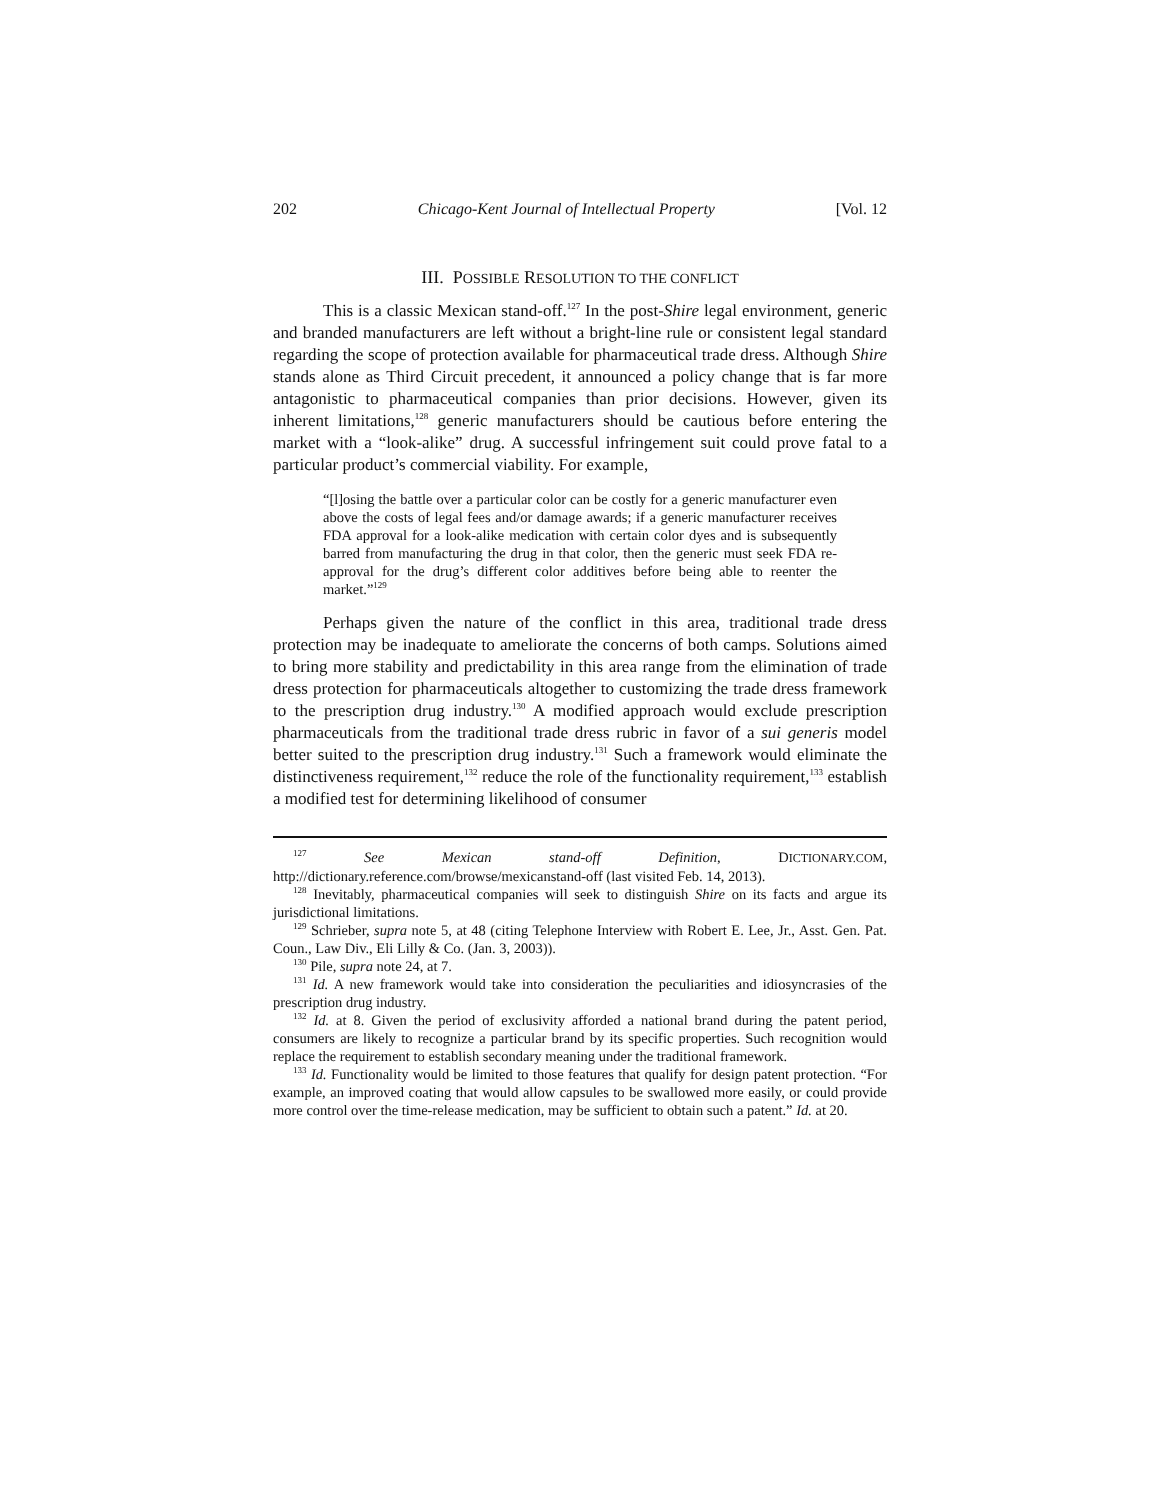202 Chicago-Kent Journal of Intellectual Property [Vol. 12
III. POSSIBLE RESOLUTION TO THE CONFLICT
This is a classic Mexican stand-off.<sup>127</sup> In the post-Shire legal environment, generic and branded manufacturers are left without a bright-line rule or consistent legal standard regarding the scope of protection available for pharmaceutical trade dress. Although Shire stands alone as Third Circuit precedent, it announced a policy change that is far more antagonistic to pharmaceutical companies than prior decisions. However, given its inherent limitations,<sup>128</sup> generic manufacturers should be cautious before entering the market with a “look-alike” drug. A successful infringement suit could prove fatal to a particular product’s commercial viability. For example,
“[l]osing the battle over a particular color can be costly for a generic manufacturer even above the costs of legal fees and/or damage awards; if a generic manufacturer receives FDA approval for a look-alike medication with certain color dyes and is subsequently barred from manufacturing the drug in that color, then the generic must seek FDA re-approval for the drug’s different color additives before being able to reenter the market.”<sup>129</sup>
Perhaps given the nature of the conflict in this area, traditional trade dress protection may be inadequate to ameliorate the concerns of both camps. Solutions aimed to bring more stability and predictability in this area range from the elimination of trade dress protection for pharmaceuticals altogether to customizing the trade dress framework to the prescription drug industry.<sup>130</sup> A modified approach would exclude prescription pharmaceuticals from the traditional trade dress rubric in favor of a sui generis model better suited to the prescription drug industry.<sup>131</sup> Such a framework would eliminate the distinctiveness requirement,<sup>132</sup> reduce the role of the functionality requirement,<sup>133</sup> establish a modified test for determining likelihood of consumer
<sup>127</sup> See Mexican stand-off Definition, DICTIONARY.COM, http://dictionary.reference.com/browse/mexicanstand-off (last visited Feb. 14, 2013).
<sup>128</sup> Inevitably, pharmaceutical companies will seek to distinguish Shire on its facts and argue its jurisdictional limitations.
<sup>129</sup> Schrieber, supra note 5, at 48 (citing Telephone Interview with Robert E. Lee, Jr., Asst. Gen. Pat. Coun., Law Div., Eli Lilly & Co. (Jan. 3, 2003)).
<sup>130</sup> Pile, supra note 24, at 7.
<sup>131</sup> Id. A new framework would take into consideration the peculiarities and idiosyncrasies of the prescription drug industry.
<sup>132</sup> Id. at 8. Given the period of exclusivity afforded a national brand during the patent period, consumers are likely to recognize a particular brand by its specific properties. Such recognition would replace the requirement to establish secondary meaning under the traditional framework.
<sup>133</sup> Id. Functionality would be limited to those features that qualify for design patent protection. “For example, an improved coating that would allow capsules to be swallowed more easily, or could provide more control over the time-release medication, may be sufficient to obtain such a patent.” Id. at 20.